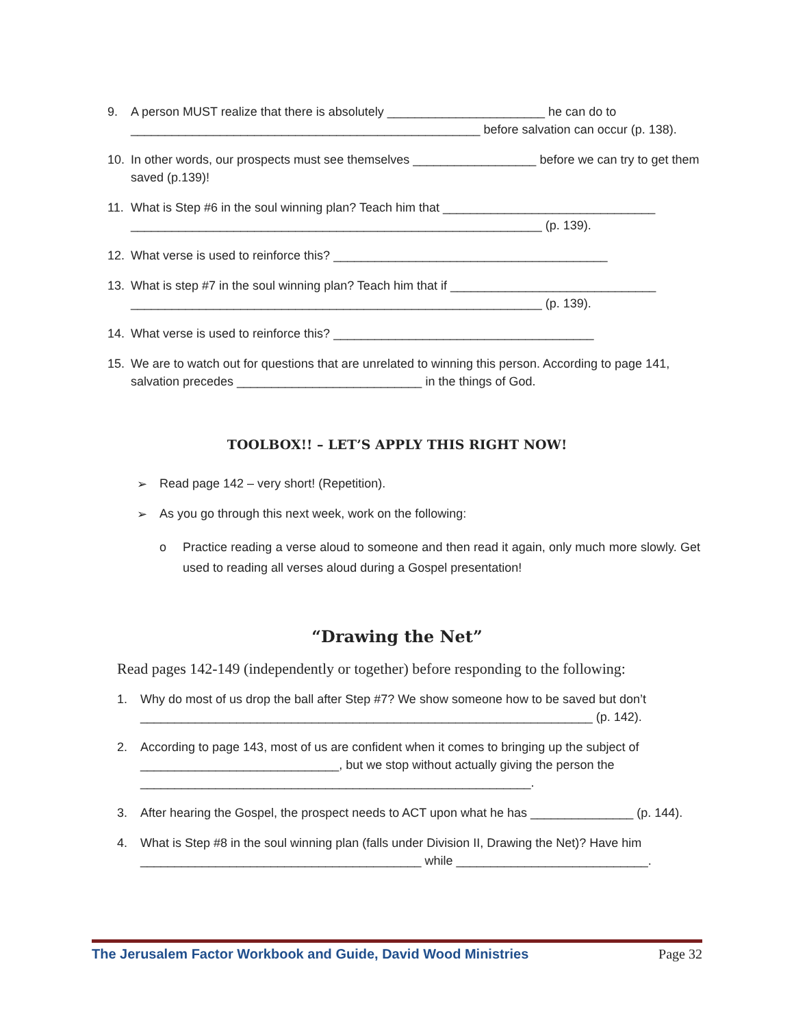9. A person MUST realize that there is absolutely _______________________ he can do to ___________________________________________________ before salvation can occur (p. 138).
10. In other words, our prospects must see themselves __________________ before we can try to get them saved (p.139)!
11. What is Step #6 in the soul winning plan? Teach him that _______________________________ ____________________________________________________________ (p. 139).
12. What verse is used to reinforce this? ________________________________________
13. What is step #7 in the soul winning plan? Teach him that if ______________________________ ____________________________________________________________ (p. 139).
14. What verse is used to reinforce this? ______________________________________
15. We are to watch out for questions that are unrelated to winning this person. According to page 141, salvation precedes ___________________________ in the things of God.
TOOLBOX!! – LET’S APPLY THIS RIGHT NOW!
➢ Read page 142 – very short! (Repetition).
➢ As you go through this next week, work on the following:
o Practice reading a verse aloud to someone and then read it again, only much more slowly. Get used to reading all verses aloud during a Gospel presentation!
“Drawing the Net”
Read pages 142-149 (independently or together) before responding to the following:
1. Why do most of us drop the ball after Step #7? We show someone how to be saved but don’t __________________________________________________________________ (p. 142).
2. According to page 143, most of us are confident when it comes to bringing up the subject of _____________________________, but we stop without actually giving the person the _________________________________________________________.
3. After hearing the Gospel, the prospect needs to ACT upon what he has _______________ (p. 144).
4. What is Step #8 in the soul winning plan (falls under Division II, Drawing the Net)? Have him _________________________________________ while ____________________________.
The Jerusalem Factor Workbook and Guide, David Wood Ministries Page 32